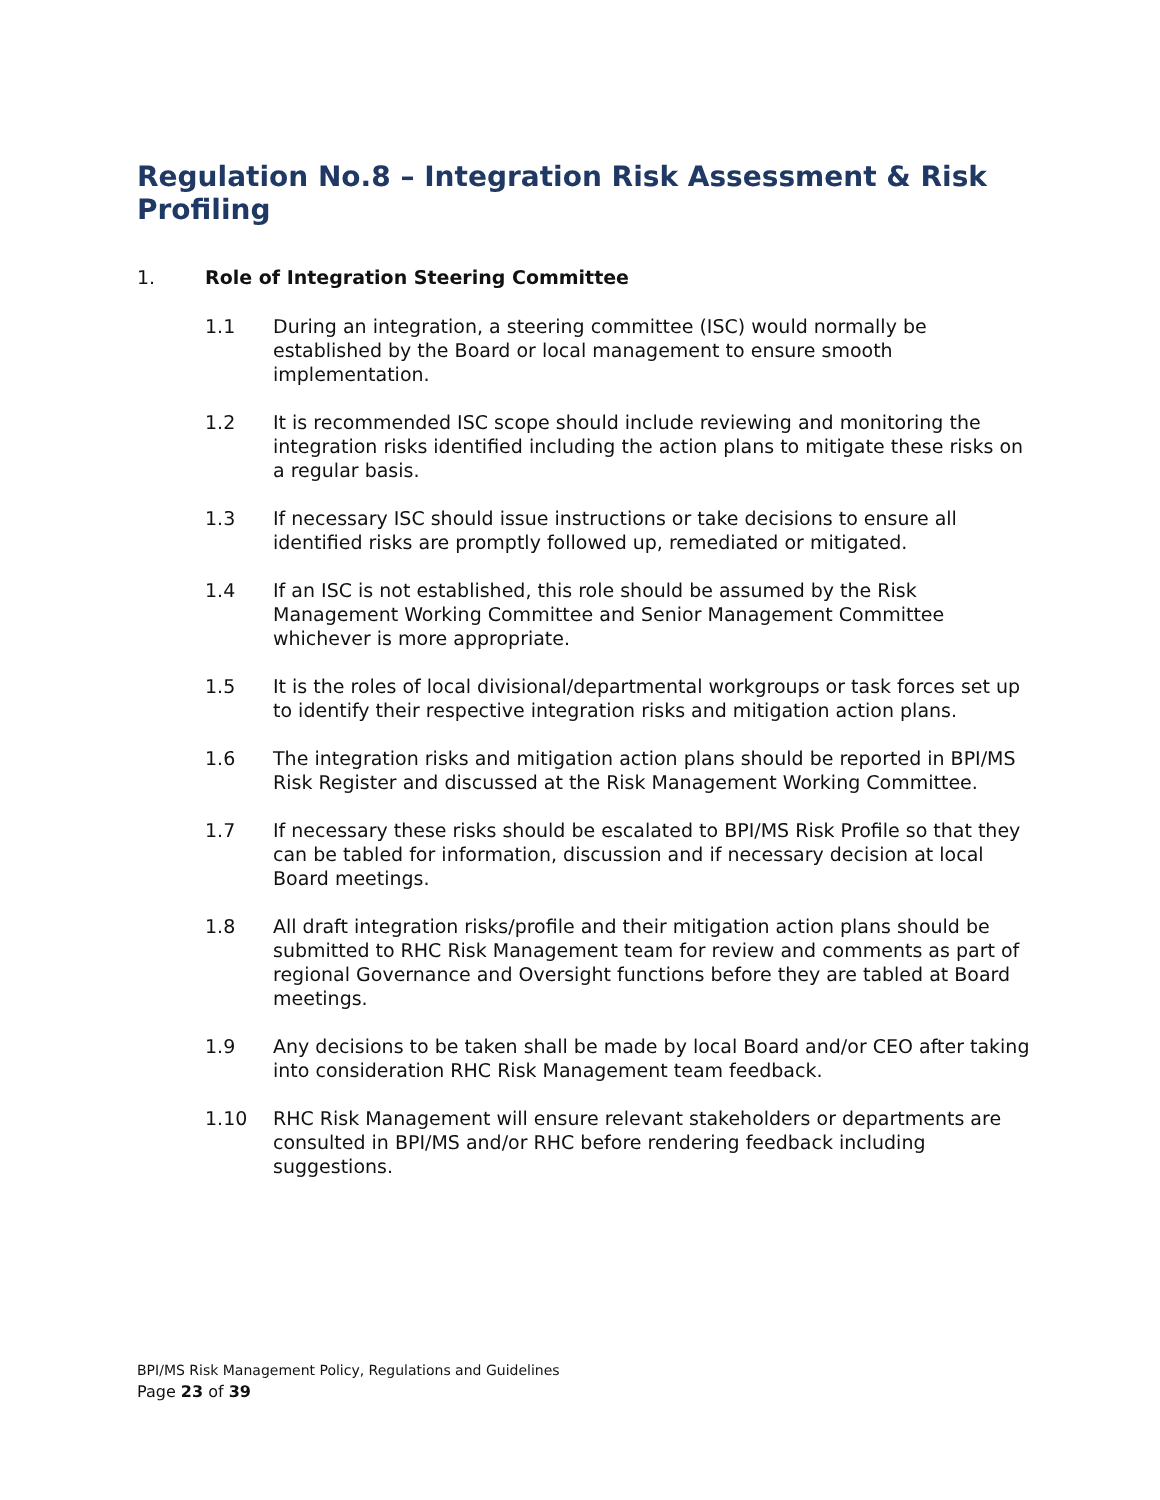Regulation No.8 – Integration Risk Assessment & Risk Profiling
1. Role of Integration Steering Committee
1.1 During an integration, a steering committee (ISC) would normally be established by the Board or local management to ensure smooth implementation.
1.2 It is recommended ISC scope should include reviewing and monitoring the integration risks identified including the action plans to mitigate these risks on a regular basis.
1.3 If necessary ISC should issue instructions or take decisions to ensure all identified risks are promptly followed up, remediated or mitigated.
1.4 If an ISC is not established, this role should be assumed by the Risk Management Working Committee and Senior Management Committee whichever is more appropriate.
1.5 It is the roles of local divisional/departmental workgroups or task forces set up to identify their respective integration risks and mitigation action plans.
1.6 The integration risks and mitigation action plans should be reported in BPI/MS Risk Register and discussed at the Risk Management Working Committee.
1.7 If necessary these risks should be escalated to BPI/MS Risk Profile so that they can be tabled for information, discussion and if necessary decision at local Board meetings.
1.8 All draft integration risks/profile and their mitigation action plans should be submitted to RHC Risk Management team for review and comments as part of regional Governance and Oversight functions before they are tabled at Board meetings.
1.9 Any decisions to be taken shall be made by local Board and/or CEO after taking into consideration RHC Risk Management team feedback.
1.10 RHC Risk Management will ensure relevant stakeholders or departments are consulted in BPI/MS and/or RHC before rendering feedback including suggestions.
BPI/MS Risk Management Policy, Regulations and Guidelines
Page 23 of 39